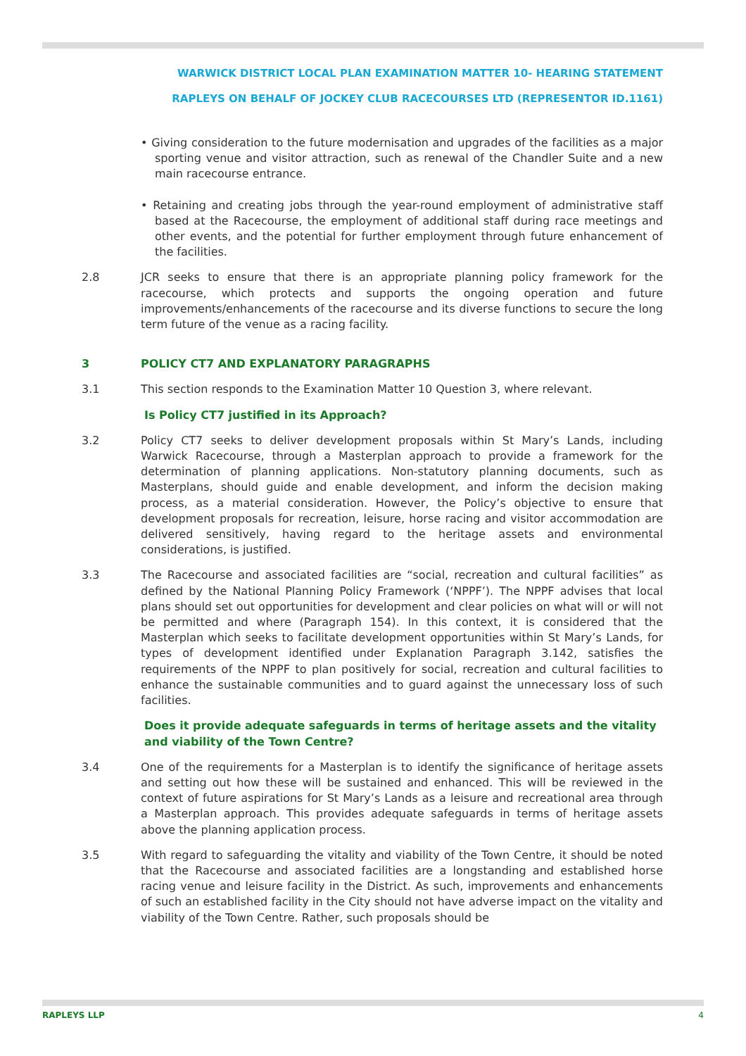WARWICK DISTRICT LOCAL PLAN EXAMINATION MATTER 10- HEARING STATEMENT
RAPLEYS ON BEHALF OF JOCKEY CLUB RACECOURSES LTD (REPRESENTOR ID.1161)
• Giving consideration to the future modernisation and upgrades of the facilities as a major sporting venue and visitor attraction, such as renewal of the Chandler Suite and a new main racecourse entrance.
• Retaining and creating jobs through the year-round employment of administrative staff based at the Racecourse, the employment of additional staff during race meetings and other events, and the potential for further employment through future enhancement of the facilities.
2.8 JCR seeks to ensure that there is an appropriate planning policy framework for the racecourse, which protects and supports the ongoing operation and future improvements/enhancements of the racecourse and its diverse functions to secure the long term future of the venue as a racing facility.
3 POLICY CT7 AND EXPLANATORY PARAGRAPHS
3.1 This section responds to the Examination Matter 10 Question 3, where relevant.
Is Policy CT7 justified in its Approach?
3.2 Policy CT7 seeks to deliver development proposals within St Mary’s Lands, including Warwick Racecourse, through a Masterplan approach to provide a framework for the determination of planning applications. Non-statutory planning documents, such as Masterplans, should guide and enable development, and inform the decision making process, as a material consideration. However, the Policy’s objective to ensure that development proposals for recreation, leisure, horse racing and visitor accommodation are delivered sensitively, having regard to the heritage assets and environmental considerations, is justified.
3.3 The Racecourse and associated facilities are “social, recreation and cultural facilities” as defined by the National Planning Policy Framework (‘NPPF’). The NPPF advises that local plans should set out opportunities for development and clear policies on what will or will not be permitted and where (Paragraph 154). In this context, it is considered that the Masterplan which seeks to facilitate development opportunities within St Mary’s Lands, for types of development identified under Explanation Paragraph 3.142, satisfies the requirements of the NPPF to plan positively for social, recreation and cultural facilities to enhance the sustainable communities and to guard against the unnecessary loss of such facilities.
Does it provide adequate safeguards in terms of heritage assets and the vitality and viability of the Town Centre?
3.4 One of the requirements for a Masterplan is to identify the significance of heritage assets and setting out how these will be sustained and enhanced. This will be reviewed in the context of future aspirations for St Mary’s Lands as a leisure and recreational area through a Masterplan approach. This provides adequate safeguards in terms of heritage assets above the planning application process.
3.5 With regard to safeguarding the vitality and viability of the Town Centre, it should be noted that the Racecourse and associated facilities are a longstanding and established horse racing venue and leisure facility in the District. As such, improvements and enhancements of such an established facility in the City should not have adverse impact on the vitality and viability of the Town Centre. Rather, such proposals should be
RAPLEYS LLP 4